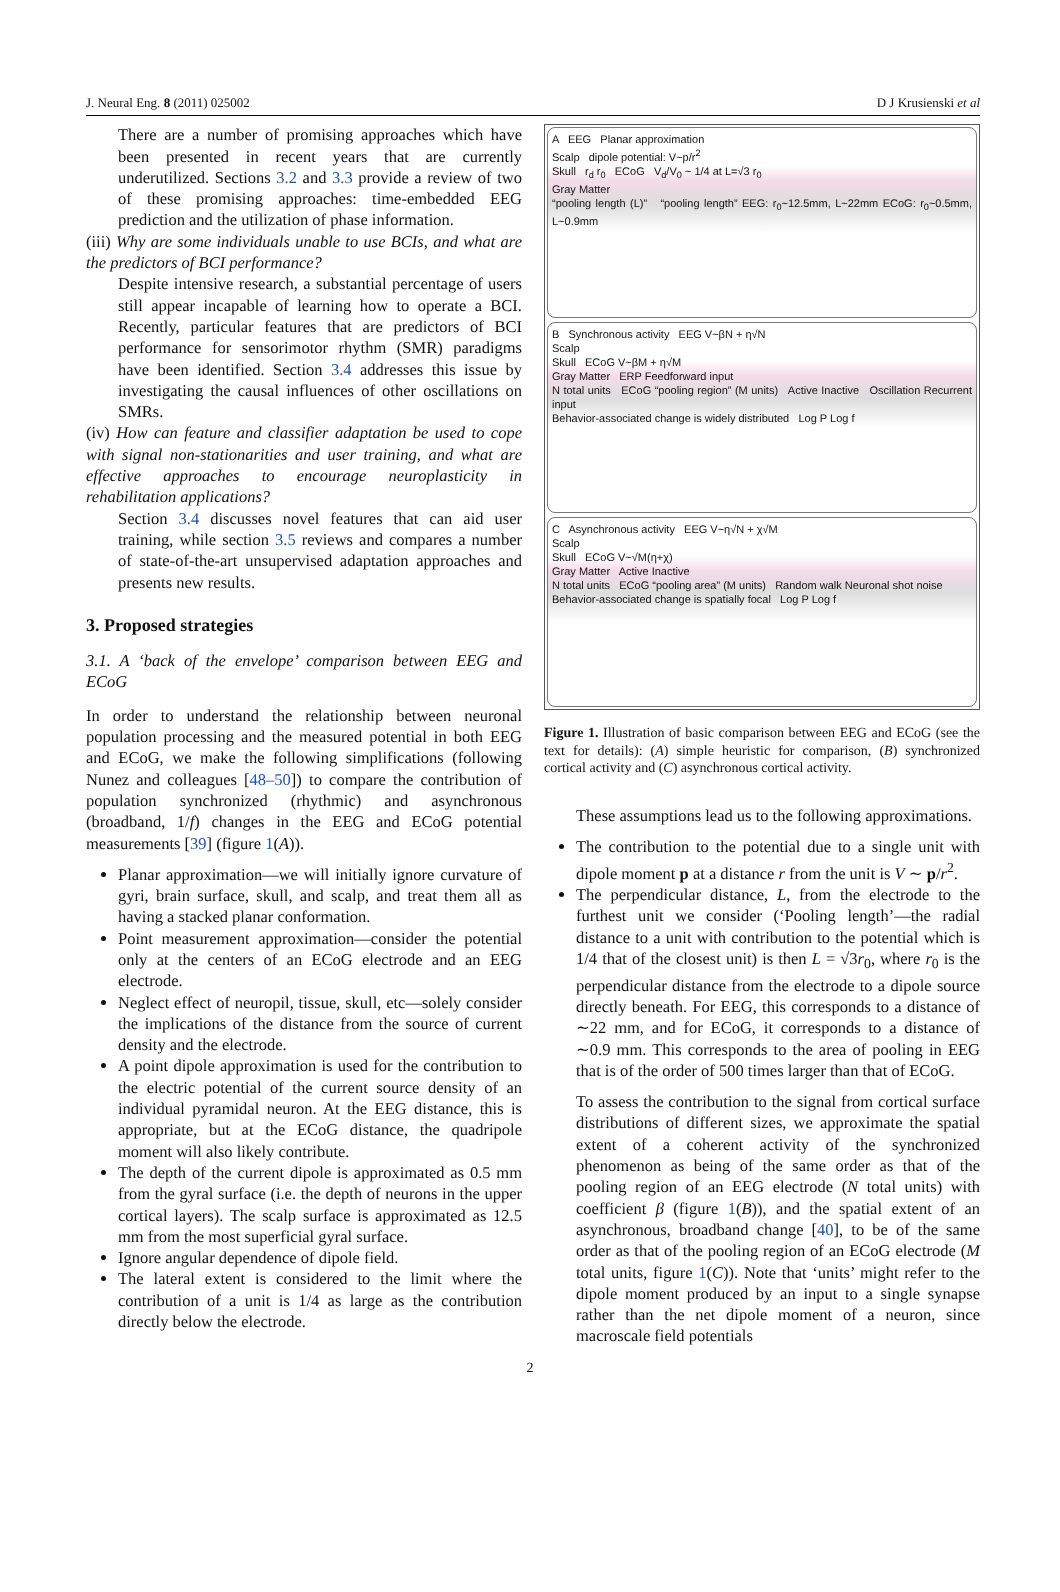J. Neural Eng. 8 (2011) 025002 D J Krusienski et al
There are a number of promising approaches which have been presented in recent years that are currently underutilized. Sections 3.2 and 3.3 provide a review of two of these promising approaches: time-embedded EEG prediction and the utilization of phase information.
(iii) Why are some individuals unable to use BCIs, and what are the predictors of BCI performance?
Despite intensive research, a substantial percentage of users still appear incapable of learning how to operate a BCI. Recently, particular features that are predictors of BCI performance for sensorimotor rhythm (SMR) paradigms have been identified. Section 3.4 addresses this issue by investigating the causal influences of other oscillations on SMRs.
(iv) How can feature and classifier adaptation be used to cope with signal non-stationarities and user training, and what are effective approaches to encourage neuroplasticity in rehabilitation applications?
Section 3.4 discusses novel features that can aid user training, while section 3.5 reviews and compares a number of state-of-the-art unsupervised adaptation approaches and presents new results.
3. Proposed strategies
3.1. A ‘back of the envelope’ comparison between EEG and ECoG
In order to understand the relationship between neuronal population processing and the measured potential in both EEG and ECoG, we make the following simplifications (following Nunez and colleagues [48–50]) to compare the contribution of population synchronized (rhythmic) and asynchronous (broadband, 1/f) changes in the EEG and ECoG potential measurements [39] (figure 1(A)).
Planar approximation—we will initially ignore curvature of gyri, brain surface, skull, and scalp, and treat them all as having a stacked planar conformation.
Point measurement approximation—consider the potential only at the centers of an ECoG electrode and an EEG electrode.
Neglect effect of neuropil, tissue, skull, etc—solely consider the implications of the distance from the source of current density and the electrode.
A point dipole approximation is used for the contribution to the electric potential of the current source density of an individual pyramidal neuron. At the EEG distance, this is appropriate, but at the ECoG distance, the quadripole moment will also likely contribute.
The depth of the current dipole is approximated as 0.5 mm from the gyral surface (i.e. the depth of neurons in the upper cortical layers). The scalp surface is approximated as 12.5 mm from the most superficial gyral surface.
Ignore angular dependence of dipole field.
The lateral extent is considered to the limit where the contribution of a unit is 1/4 as large as the contribution directly below the electrode.
A EEG Planar approximation
Scalp dipole potential: V~p/r<sup>2</sup>
Skull r<sub>d</sub> r<sub>0</sub> ECoG V<sub>d</sub>/V<sub>0</sub> ~ 1/4 at L=√3 r<sub>0</sub>
Gray Matter
“pooling length (L)” “pooling length” EEG: r<sub>0</sub>~12.5mm, L~22mm ECoG: r<sub>0</sub>~0.5mm, L~0.9mm
B Synchronous activity EEG V~βN + η√N
Scalp
Skull ECoG V~βM + η√M
Gray Matter ERP Feedforward input
N total units ECoG “pooling region” (M units) Active Inactive Oscillation Recurrent input
Behavior-associated change is widely distributed Log P Log f
C Asynchronous activity EEG V~η√N + χ√M
Scalp
Skull ECoG V~√M(η+χ)
Gray Matter Active Inactive
N total units ECoG “pooling area” (M units) Random walk Neuronal shot noise
Behavior-associated change is spatially focal Log P Log f
Figure 1. Illustration of basic comparison between EEG and ECoG (see the text for details): (A) simple heuristic for comparison, (B) synchronized cortical activity and (C) asynchronous cortical activity.
These assumptions lead us to the following approximations.
The contribution to the potential due to a single unit with dipole moment p at a distance r from the unit is V ∼ p/r<sup>2</sup>.
The perpendicular distance, L, from the electrode to the furthest unit we consider (‘Pooling length’—the radial distance to a unit with contribution to the potential which is 1/4 that of the closest unit) is then L = √3r<sub>0</sub>, where r<sub>0</sub> is the perpendicular distance from the electrode to a dipole source directly beneath. For EEG, this corresponds to a distance of ∼22 mm, and for ECoG, it corresponds to a distance of ∼0.9 mm. This corresponds to the area of pooling in EEG that is of the order of 500 times larger than that of ECoG.
To assess the contribution to the signal from cortical surface distributions of different sizes, we approximate the spatial extent of a coherent activity of the synchronized phenomenon as being of the same order as that of the pooling region of an EEG electrode (N total units) with coefficient β (figure 1(B)), and the spatial extent of an asynchronous, broadband change [40], to be of the same order as that of the pooling region of an ECoG electrode (M total units, figure 1(C)). Note that ‘units’ might refer to the dipole moment produced by an input to a single synapse rather than the net dipole moment of a neuron, since macroscale field potentials
2